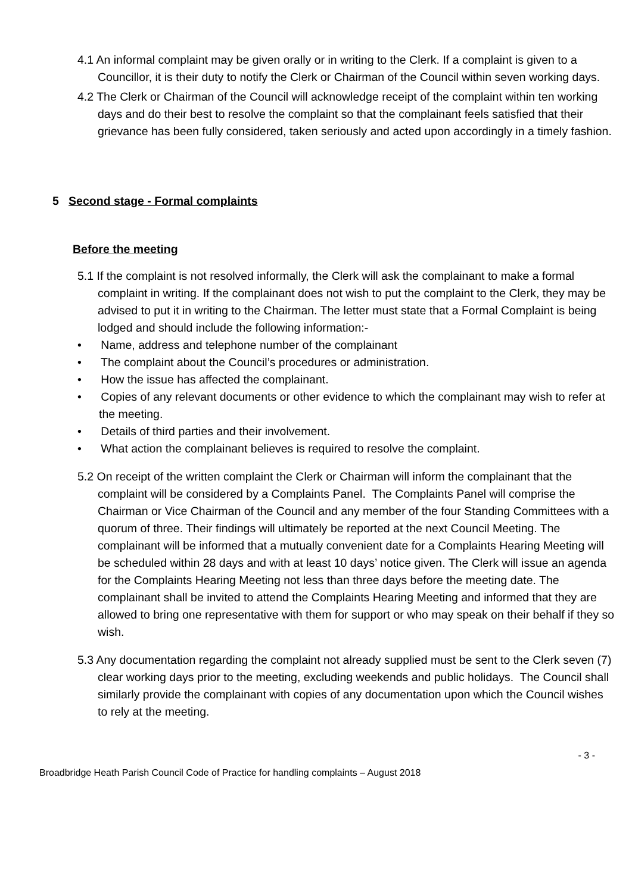4.1 An informal complaint may be given orally or in writing to the Clerk. If a complaint is given to a Councillor, it is their duty to notify the Clerk or Chairman of the Council within seven working days.
4.2 The Clerk or Chairman of the Council will acknowledge receipt of the complaint within ten working days and do their best to resolve the complaint so that the complainant feels satisfied that their grievance has been fully considered, taken seriously and acted upon accordingly in a timely fashion.
5 Second stage - Formal complaints
Before the meeting
5.1 If the complaint is not resolved informally, the Clerk will ask the complainant to make a formal complaint in writing. If the complainant does not wish to put the complaint to the Clerk, they may be advised to put it in writing to the Chairman. The letter must state that a Formal Complaint is being lodged and should include the following information:-
• Name, address and telephone number of the complainant
• The complaint about the Council’s procedures or administration.
• How the issue has affected the complainant.
• Copies of any relevant documents or other evidence to which the complainant may wish to refer at the meeting.
• Details of third parties and their involvement.
• What action the complainant believes is required to resolve the complaint.
5.2 On receipt of the written complaint the Clerk or Chairman will inform the complainant that the complaint will be considered by a Complaints Panel. The Complaints Panel will comprise the Chairman or Vice Chairman of the Council and any member of the four Standing Committees with a quorum of three. Their findings will ultimately be reported at the next Council Meeting. The complainant will be informed that a mutually convenient date for a Complaints Hearing Meeting will be scheduled within 28 days and with at least 10 days’ notice given. The Clerk will issue an agenda for the Complaints Hearing Meeting not less than three days before the meeting date. The complainant shall be invited to attend the Complaints Hearing Meeting and informed that they are allowed to bring one representative with them for support or who may speak on their behalf if they so wish.
5.3 Any documentation regarding the complaint not already supplied must be sent to the Clerk seven (7) clear working days prior to the meeting, excluding weekends and public holidays. The Council shall similarly provide the complainant with copies of any documentation upon which the Council wishes to rely at the meeting.
- 3 -
Broadbridge Heath Parish Council Code of Practice for handling complaints – August 2018